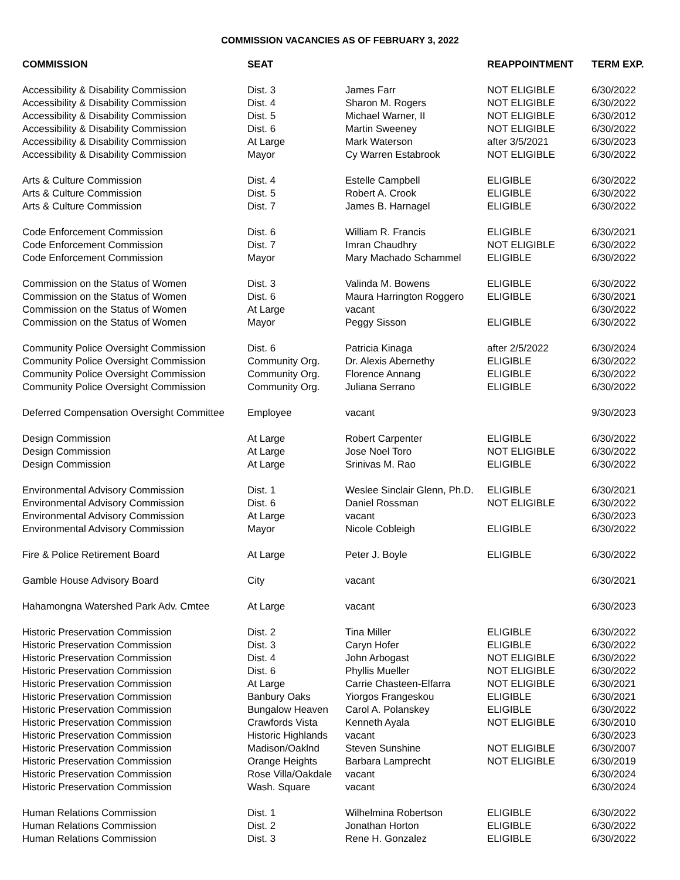COMMISSION VACANCIES AS OF FEBRUARY 3, 2022
| COMMISSION | SEAT | | REAPPOINTMENT | TERM EXP. |
| --- | --- | --- | --- | --- |
| Accessibility & Disability Commission | Dist. 3 | James Farr | NOT ELIGIBLE | 6/30/2022 |
| Accessibility & Disability Commission | Dist. 4 | Sharon M. Rogers | NOT ELIGIBLE | 6/30/2022 |
| Accessibility & Disability Commission | Dist. 5 | Michael Warner, II | NOT ELIGIBLE | 6/30/2012 |
| Accessibility & Disability Commission | Dist. 6 | Martin Sweeney | NOT ELIGIBLE | 6/30/2022 |
| Accessibility & Disability Commission | At Large | Mark Waterson | after 3/5/2021 | 6/30/2023 |
| Accessibility & Disability Commission | Mayor | Cy Warren Estabrook | NOT ELIGIBLE | 6/30/2022 |
| Arts & Culture Commission | Dist. 4 | Estelle Campbell | ELIGIBLE | 6/30/2022 |
| Arts & Culture Commission | Dist. 5 | Robert A. Crook | ELIGIBLE | 6/30/2022 |
| Arts & Culture Commission | Dist. 7 | James B. Harnagel | ELIGIBLE | 6/30/2022 |
| Code Enforcement Commission | Dist. 6 | William R. Francis | ELIGIBLE | 6/30/2021 |
| Code Enforcement Commission | Dist. 7 | Imran Chaudhry | NOT ELIGIBLE | 6/30/2022 |
| Code Enforcement Commission | Mayor | Mary Machado Schammel | ELIGIBLE | 6/30/2022 |
| Commission on the Status of Women | Dist. 3 | Valinda M. Bowens | ELIGIBLE | 6/30/2022 |
| Commission on the Status of Women | Dist. 6 | Maura Harrington Roggero | ELIGIBLE | 6/30/2021 |
| Commission on the Status of Women | At Large | vacant | | 6/30/2022 |
| Commission on the Status of Women | Mayor | Peggy Sisson | ELIGIBLE | 6/30/2022 |
| Community Police Oversight Commission | Dist. 6 | Patricia Kinaga | after 2/5/2022 | 6/30/2024 |
| Community Police Oversight Commission | Community Org. | Dr. Alexis Abernethy | ELIGIBLE | 6/30/2022 |
| Community Police Oversight Commission | Community Org. | Florence Annang | ELIGIBLE | 6/30/2022 |
| Community Police Oversight Commission | Community Org. | Juliana Serrano | ELIGIBLE | 6/30/2022 |
| Deferred Compensation Oversight Committee | Employee | vacant | | 9/30/2023 |
| Design Commission | At Large | Robert Carpenter | ELIGIBLE | 6/30/2022 |
| Design Commission | At Large | Jose Noel Toro | NOT ELIGIBLE | 6/30/2022 |
| Design Commission | At Large | Srinivas M. Rao | ELIGIBLE | 6/30/2022 |
| Environmental Advisory Commission | Dist. 1 | Weslee Sinclair Glenn, Ph.D. | ELIGIBLE | 6/30/2021 |
| Environmental Advisory Commission | Dist. 6 | Daniel Rossman | NOT ELIGIBLE | 6/30/2022 |
| Environmental Advisory Commission | At Large | vacant | | 6/30/2023 |
| Environmental Advisory Commission | Mayor | Nicole Cobleigh | ELIGIBLE | 6/30/2022 |
| Fire & Police Retirement Board | At Large | Peter J. Boyle | ELIGIBLE | 6/30/2022 |
| Gamble House Advisory Board | City | vacant | | 6/30/2021 |
| Hahamongna Watershed Park Adv. Cmtee | At Large | vacant | | 6/30/2023 |
| Historic Preservation Commission | Dist. 2 | Tina Miller | ELIGIBLE | 6/30/2022 |
| Historic Preservation Commission | Dist. 3 | Caryn Hofer | ELIGIBLE | 6/30/2022 |
| Historic Preservation Commission | Dist. 4 | John Arbogast | NOT ELIGIBLE | 6/30/2022 |
| Historic Preservation Commission | Dist. 6 | Phyllis Mueller | NOT ELIGIBLE | 6/30/2022 |
| Historic Preservation Commission | At Large | Carrie Chasteen-Elfarra | NOT ELIGIBLE | 6/30/2021 |
| Historic Preservation Commission | Banbury Oaks | Yiorgos Frangeskou | ELIGIBLE | 6/30/2021 |
| Historic Preservation Commission | Bungalow Heaven | Carol A. Polanskey | ELIGIBLE | 6/30/2022 |
| Historic Preservation Commission | Crawfords Vista | Kenneth Ayala | NOT ELIGIBLE | 6/30/2010 |
| Historic Preservation Commission | Historic Highlands | vacant | | 6/30/2023 |
| Historic Preservation Commission | Madison/Oaklnd | Steven Sunshine | NOT ELIGIBLE | 6/30/2007 |
| Historic Preservation Commission | Orange Heights | Barbara Lamprecht | NOT ELIGIBLE | 6/30/2019 |
| Historic Preservation Commission | Rose Villa/Oakdale | vacant | | 6/30/2024 |
| Historic Preservation Commission | Wash. Square | vacant | | 6/30/2024 |
| Human Relations Commission | Dist. 1 | Wilhelmina Robertson | ELIGIBLE | 6/30/2022 |
| Human Relations Commission | Dist. 2 | Jonathan Horton | ELIGIBLE | 6/30/2022 |
| Human Relations Commission | Dist. 3 | Rene H. Gonzalez | ELIGIBLE | 6/30/2022 |